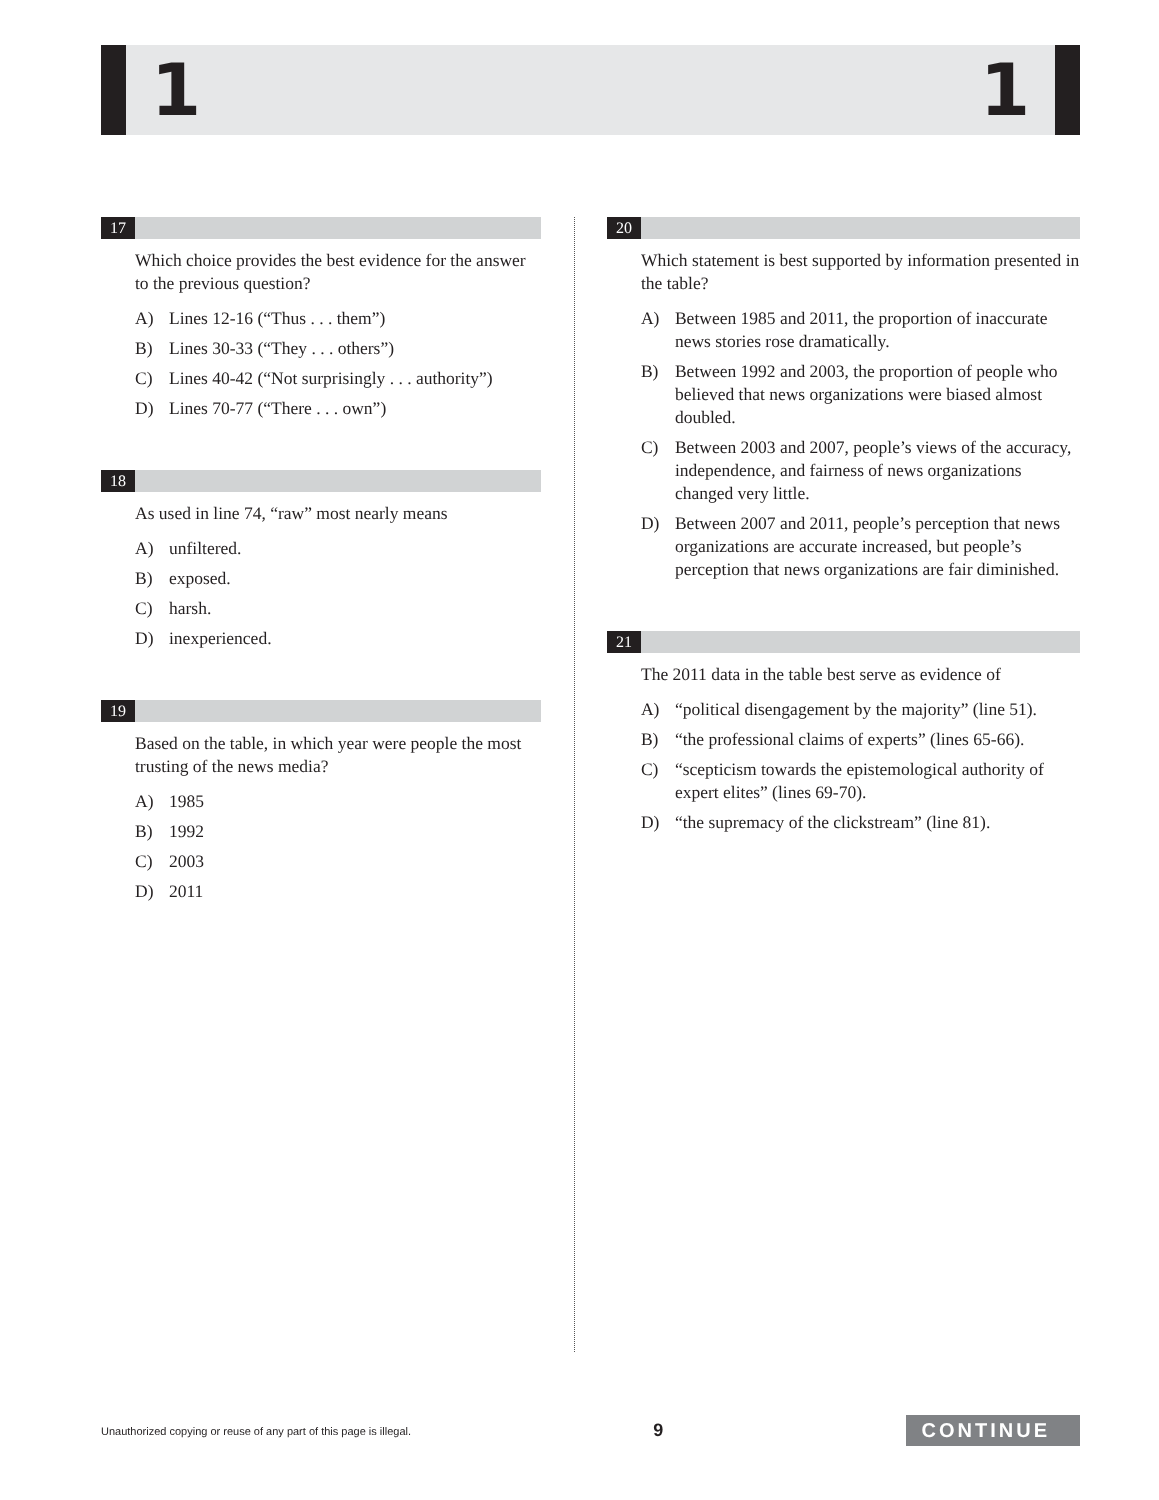1 1
17
Which choice provides the best evidence for the answer to the previous question?
A) Lines 12-16 (“Thus . . . them”)
B) Lines 30-33 (“They . . . others”)
C) Lines 40-42 (“Not surprisingly . . . authority”)
D) Lines 70-77 (“There . . . own”)
18
As used in line 74, “raw” most nearly means
A) unfiltered.
B) exposed.
C) harsh.
D) inexperienced.
19
Based on the table, in which year were people the most trusting of the news media?
A) 1985
B) 1992
C) 2003
D) 2011
20
Which statement is best supported by information presented in the table?
A) Between 1985 and 2011, the proportion of inaccurate news stories rose dramatically.
B) Between 1992 and 2003, the proportion of people who believed that news organizations were biased almost doubled.
C) Between 2003 and 2007, people’s views of the accuracy, independence, and fairness of news organizations changed very little.
D) Between 2007 and 2011, people’s perception that news organizations are accurate increased, but people’s perception that news organizations are fair diminished.
21
The 2011 data in the table best serve as evidence of
A) “political disengagement by the majority” (line 51).
B) “the professional claims of experts” (lines 65-66).
C) “scepticism towards the epistemological authority of expert elites” (lines 69-70).
D) “the supremacy of the clickstream” (line 81).
Unauthorized copying or reuse of any part of this page is illegal. 9 CONTINUE